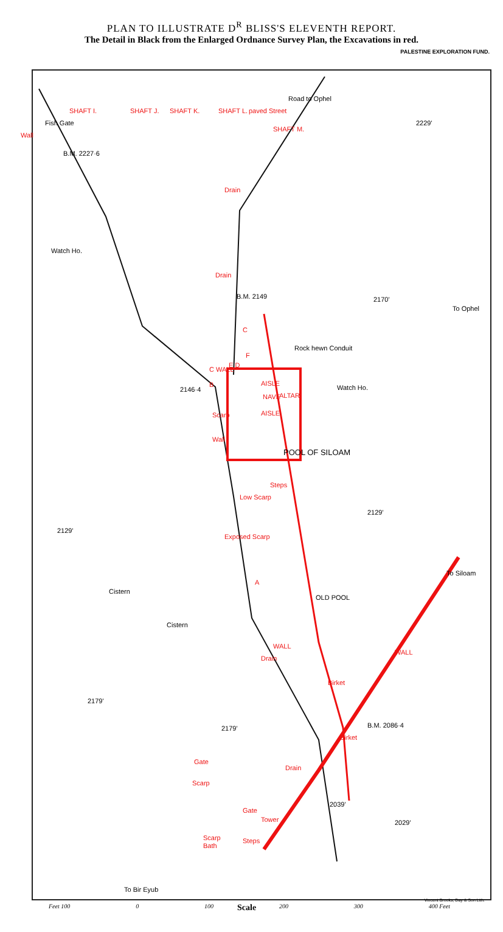PLAN TO ILLUSTRATE D<sup>R</sup> BLISS'S ELEVENTH REPORT.
The Detail in Black from the Enlarged Ordnance Survey Plan, the Excavations in red.
PALESTINE EXPLORATION FUND.
Wall
Fish Gate
SHAFT I. SHAFT J. SHAFT K. SHAFT L. paved Street
SHAFT M.
Road to Ophel
2229'
B.M. 2227·6
Drain
Watch Ho.
Drain
B.M. 2149 2170'
To Ophel
C
F
Rock hewn Conduit
C WALL
E D
B
2146·4
AISLE
Watch Ho.
NAVE ALTAR
AISLE
Scarp
Wall
POOL OF SILOAM
Steps
Low Scarp
2129'
2129'
Exposed Scarp
A
To Siloam
Cistern
OLD POOL
Cistern
WALL
Drain
WALL
Birket
2179'
B.M. 2086·4
Birket
2179'
Gate
Drain
Scarp
2039'
Gate
Tower 2029'
Scarp
Bath
Steps
To Bir Eyub
Vincent Brooks, Day & Son Lith.
Scale
Feet 100 0 100 200 300 400 Feet